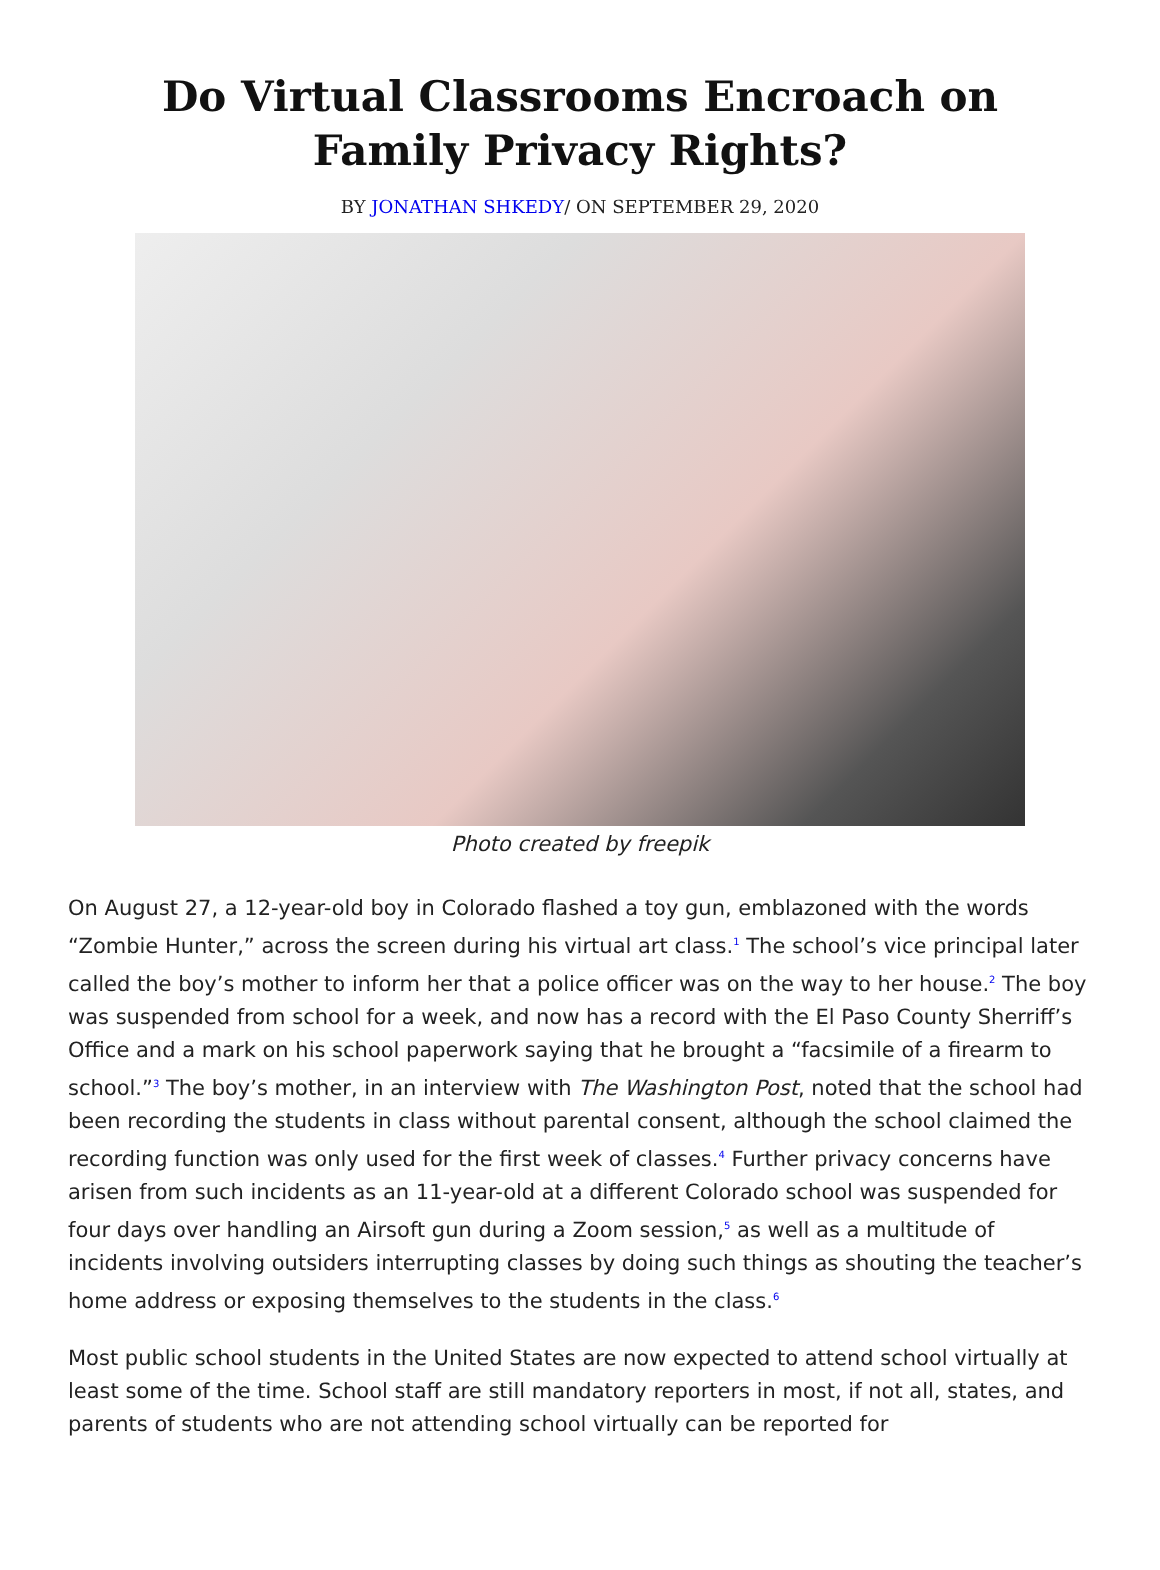Do Virtual Classrooms Encroach on Family Privacy Rights?
BY JONATHAN SHKEDY/ ON SEPTEMBER 29, 2020
Photo created by freepik
On August 27, a 12-year-old boy in Colorado flashed a toy gun, emblazoned with the words “Zombie Hunter,” across the screen during his virtual art class.<sup>1</sup> The school’s vice principal later called the boy’s mother to inform her that a police officer was on the way to her house.<sup>2</sup> The boy was suspended from school for a week, and now has a record with the El Paso County Sherriff’s Office and a mark on his school paperwork saying that he brought a “facsimile of a firearm to school.”<sup>3</sup> The boy’s mother, in an interview with The Washington Post, noted that the school had been recording the students in class without parental consent, although the school claimed the recording function was only used for the first week of classes.<sup>4</sup> Further privacy concerns have arisen from such incidents as an 11-year-old at a different Colorado school was suspended for four days over handling an Airsoft gun during a Zoom session,<sup>5</sup> as well as a multitude of incidents involving outsiders interrupting classes by doing such things as shouting the teacher’s home address or exposing themselves to the students in the class.<sup>6</sup>
Most public school students in the United States are now expected to attend school virtually at least some of the time. School staff are still mandatory reporters in most, if not all, states, and parents of students who are not attending school virtually can be reported for